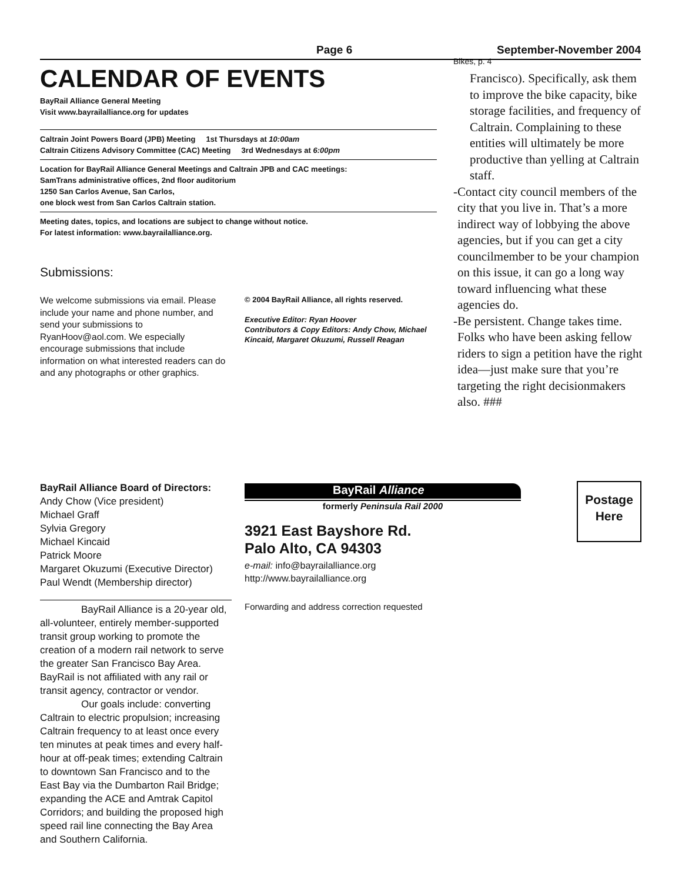Page 6 September-November 2004
CALENDAR OF EVENTS
BayRail Alliance General Meeting
Visit www.bayrailalliance.org for updates
Caltrain Joint Powers Board (JPB) Meeting 1st Thursdays at 10:00am
Caltrain Citizens Advisory Committee (CAC) Meeting 3rd Wednesdays at 6:00pm
Location for BayRail Alliance General Meetings and Caltrain JPB and CAC meetings:
SamTrans administrative offices, 2nd floor auditorium
1250 San Carlos Avenue, San Carlos,
one block west from San Carlos Caltrain station.
Meeting dates, topics, and locations are subject to change without notice.
For latest information: www.bayrailalliance.org.
Submissions:
We welcome submissions via email. Please include your name and phone number, and send your submissions to RyanHoov@aol.com. We especially encourage submissions that include information on what interested readers can do and any photographs or other graphics.
© 2004 BayRail Alliance, all rights reserved.
Executive Editor: Ryan Hoover
Contributors & Copy Editors: Andy Chow, Michael Kincaid, Margaret Okuzumi, Russell Reagan
Bikes, p. 4
Francisco). Specifically, ask them to improve the bike capacity, bike storage facilities, and frequency of Caltrain. Complaining to these entities will ultimately be more productive than yelling at Caltrain staff.
- Contact city council members of the city that you live in. That’s a more indirect way of lobbying the above agencies, but if you can get a city councilmember to be your champion on this issue, it can go a long way toward influencing what these agencies do.
- Be persistent. Change takes time. Folks who have been asking fellow riders to sign a petition have the right idea—just make sure that you’re targeting the right decisionmakers also. ###
BayRail Alliance Board of Directors:
Andy Chow (Vice president)
Michael Graff
Sylvia Gregory
Michael Kincaid
Patrick Moore
Margaret Okuzumi (Executive Director)
Paul Wendt (Membership director)
BayRail Alliance is a 20-year old, all-volunteer, entirely member-supported transit group working to promote the creation of a modern rail network to serve the greater San Francisco Bay Area. BayRail is not affiliated with any rail or transit agency, contractor or vendor.
Our goals include: converting Caltrain to electric propulsion; increasing Caltrain frequency to at least once every ten minutes at peak times and every half-hour at off-peak times; extending Caltrain to downtown San Francisco and to the East Bay via the Dumbarton Rail Bridge; expanding the ACE and Amtrak Capitol Corridors; and building the proposed high speed rail line connecting the Bay Area and Southern California.
BayRail Alliance
formerly Peninsula Rail 2000
3921 East Bayshore Rd.
Palo Alto, CA 94303
e-mail: info@bayrailalliance.org
http://www.bayrailalliance.org
Forwarding and address correction requested
Postage
Here